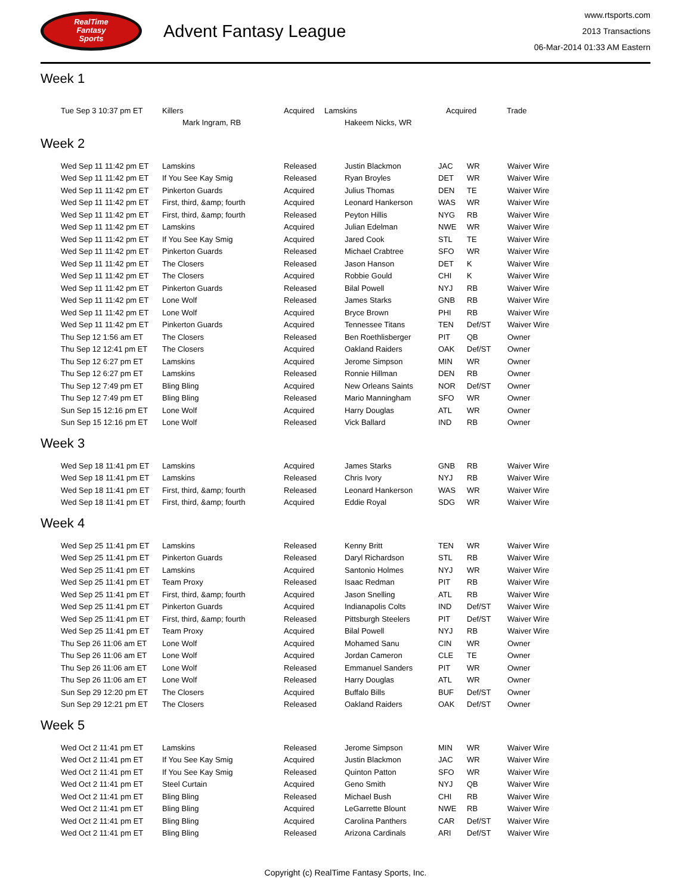RealTime
Fantasy
Sports
Advent Fantasy League
www.rtsports.com
2013 Transactions
06-Mar-2014 01:33 AM Eastern
Week 1
| Tue Sep 3 10:37 pm ET | Killers | Acquired | Lamskins | Acquired | Trade |
| | Mark Ingram, RB | | Hakeem Nicks, WR | | |
Week 2
| Wed Sep 11 11:42 pm ET | Lamskins | Released | Justin Blackmon | JAC | WR | Waiver Wire |
| Wed Sep 11 11:42 pm ET | If You See Kay Smig | Released | Ryan Broyles | DET | WR | Waiver Wire |
| Wed Sep 11 11:42 pm ET | Pinkerton Guards | Acquired | Julius Thomas | DEN | TE | Waiver Wire |
| Wed Sep 11 11:42 pm ET | First, third, &amp; fourth | Acquired | Leonard Hankerson | WAS | WR | Waiver Wire |
| Wed Sep 11 11:42 pm ET | First, third, &amp; fourth | Released | Peyton Hillis | NYG | RB | Waiver Wire |
| Wed Sep 11 11:42 pm ET | Lamskins | Acquired | Julian Edelman | NWE | WR | Waiver Wire |
| Wed Sep 11 11:42 pm ET | If You See Kay Smig | Acquired | Jared Cook | STL | TE | Waiver Wire |
| Wed Sep 11 11:42 pm ET | Pinkerton Guards | Released | Michael Crabtree | SFO | WR | Waiver Wire |
| Wed Sep 11 11:42 pm ET | The Closers | Released | Jason Hanson | DET | K | Waiver Wire |
| Wed Sep 11 11:42 pm ET | The Closers | Acquired | Robbie Gould | CHI | K | Waiver Wire |
| Wed Sep 11 11:42 pm ET | Pinkerton Guards | Released | Bilal Powell | NYJ | RB | Waiver Wire |
| Wed Sep 11 11:42 pm ET | Lone Wolf | Released | James Starks | GNB | RB | Waiver Wire |
| Wed Sep 11 11:42 pm ET | Lone Wolf | Acquired | Bryce Brown | PHI | RB | Waiver Wire |
| Wed Sep 11 11:42 pm ET | Pinkerton Guards | Acquired | Tennessee Titans | TEN | Def/ST | Waiver Wire |
| Thu Sep 12 1:56 am ET | The Closers | Released | Ben Roethlisberger | PIT | QB | Owner |
| Thu Sep 12 12:41 pm ET | The Closers | Acquired | Oakland Raiders | OAK | Def/ST | Owner |
| Thu Sep 12 6:27 pm ET | Lamskins | Acquired | Jerome Simpson | MIN | WR | Owner |
| Thu Sep 12 6:27 pm ET | Lamskins | Released | Ronnie Hillman | DEN | RB | Owner |
| Thu Sep 12 7:49 pm ET | Bling Bling | Acquired | New Orleans Saints | NOR | Def/ST | Owner |
| Thu Sep 12 7:49 pm ET | Bling Bling | Released | Mario Manningham | SFO | WR | Owner |
| Sun Sep 15 12:16 pm ET | Lone Wolf | Acquired | Harry Douglas | ATL | WR | Owner |
| Sun Sep 15 12:16 pm ET | Lone Wolf | Released | Vick Ballard | IND | RB | Owner |
Week 3
| Wed Sep 18 11:41 pm ET | Lamskins | Acquired | James Starks | GNB | RB | Waiver Wire |
| Wed Sep 18 11:41 pm ET | Lamskins | Released | Chris Ivory | NYJ | RB | Waiver Wire |
| Wed Sep 18 11:41 pm ET | First, third, &amp; fourth | Released | Leonard Hankerson | WAS | WR | Waiver Wire |
| Wed Sep 18 11:41 pm ET | First, third, &amp; fourth | Acquired | Eddie Royal | SDG | WR | Waiver Wire |
Week 4
| Wed Sep 25 11:41 pm ET | Lamskins | Released | Kenny Britt | TEN | WR | Waiver Wire |
| Wed Sep 25 11:41 pm ET | Pinkerton Guards | Released | Daryl Richardson | STL | RB | Waiver Wire |
| Wed Sep 25 11:41 pm ET | Lamskins | Acquired | Santonio Holmes | NYJ | WR | Waiver Wire |
| Wed Sep 25 11:41 pm ET | Team Proxy | Released | Isaac Redman | PIT | RB | Waiver Wire |
| Wed Sep 25 11:41 pm ET | First, third, &amp; fourth | Acquired | Jason Snelling | ATL | RB | Waiver Wire |
| Wed Sep 25 11:41 pm ET | Pinkerton Guards | Acquired | Indianapolis Colts | IND | Def/ST | Waiver Wire |
| Wed Sep 25 11:41 pm ET | First, third, &amp; fourth | Released | Pittsburgh Steelers | PIT | Def/ST | Waiver Wire |
| Wed Sep 25 11:41 pm ET | Team Proxy | Acquired | Bilal Powell | NYJ | RB | Waiver Wire |
| Thu Sep 26 11:06 am ET | Lone Wolf | Acquired | Mohamed Sanu | CIN | WR | Owner |
| Thu Sep 26 11:06 am ET | Lone Wolf | Acquired | Jordan Cameron | CLE | TE | Owner |
| Thu Sep 26 11:06 am ET | Lone Wolf | Released | Emmanuel Sanders | PIT | WR | Owner |
| Thu Sep 26 11:06 am ET | Lone Wolf | Released | Harry Douglas | ATL | WR | Owner |
| Sun Sep 29 12:20 pm ET | The Closers | Acquired | Buffalo Bills | BUF | Def/ST | Owner |
| Sun Sep 29 12:21 pm ET | The Closers | Released | Oakland Raiders | OAK | Def/ST | Owner |
Week 5
| Wed Oct 2 11:41 pm ET | Lamskins | Released | Jerome Simpson | MIN | WR | Waiver Wire |
| Wed Oct 2 11:41 pm ET | If You See Kay Smig | Acquired | Justin Blackmon | JAC | WR | Waiver Wire |
| Wed Oct 2 11:41 pm ET | If You See Kay Smig | Released | Quinton Patton | SFO | WR | Waiver Wire |
| Wed Oct 2 11:41 pm ET | Steel Curtain | Acquired | Geno Smith | NYJ | QB | Waiver Wire |
| Wed Oct 2 11:41 pm ET | Bling Bling | Released | Michael Bush | CHI | RB | Waiver Wire |
| Wed Oct 2 11:41 pm ET | Bling Bling | Acquired | LeGarrette Blount | NWE | RB | Waiver Wire |
| Wed Oct 2 11:41 pm ET | Bling Bling | Acquired | Carolina Panthers | CAR | Def/ST | Waiver Wire |
| Wed Oct 2 11:41 pm ET | Bling Bling | Released | Arizona Cardinals | ARI | Def/ST | Waiver Wire |
Copyright (c) RealTime Fantasy Sports, Inc.